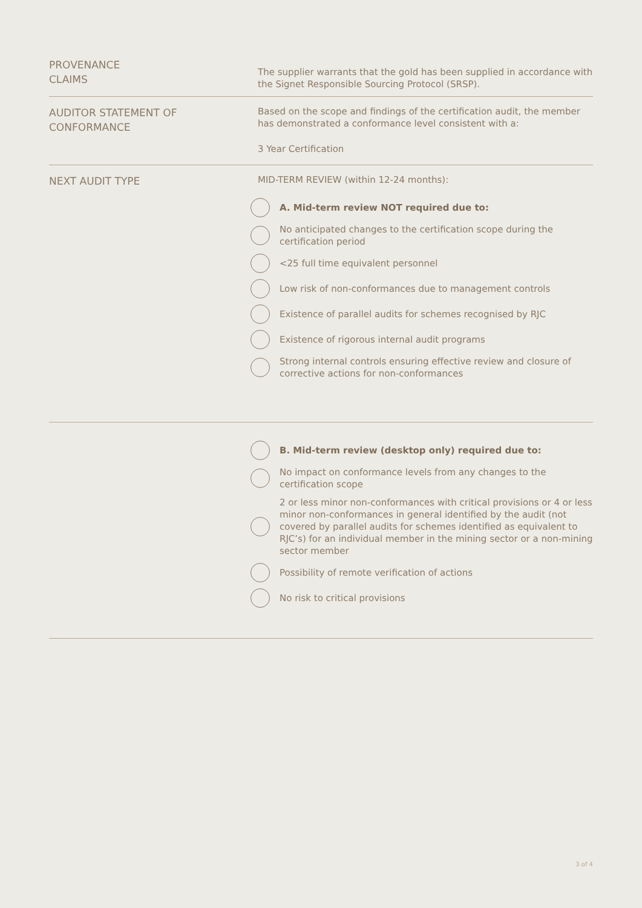PROVENANCE
CLAIMS
The supplier warrants that the gold has been supplied in accordance with the Signet Responsible Sourcing Protocol (SRSP).
AUDITOR STATEMENT OF
CONFORMANCE
Based on the scope and findings of the certification audit, the member has demonstrated a conformance level consistent with a:
3 Year Certification
NEXT AUDIT TYPE
MID-TERM REVIEW (within 12-24 months):
A. Mid-term review NOT required due to:
No anticipated changes to the certification scope during the certification period
<25 full time equivalent personnel
Low risk of non-conformances due to management controls
Existence of parallel audits for schemes recognised by RJC
Existence of rigorous internal audit programs
Strong internal controls ensuring effective review and closure of corrective actions for non-conformances
B. Mid-term review (desktop only) required due to:
No impact on conformance levels from any changes to the certification scope
2 or less minor non-conformances with critical provisions or 4 or less minor non-conformances in general identified by the audit (not covered by parallel audits for schemes identified as equivalent to RJC’s) for an individual member in the mining sector or a non-mining sector member
Possibility of remote verification of actions
No risk to critical provisions
3 of 4